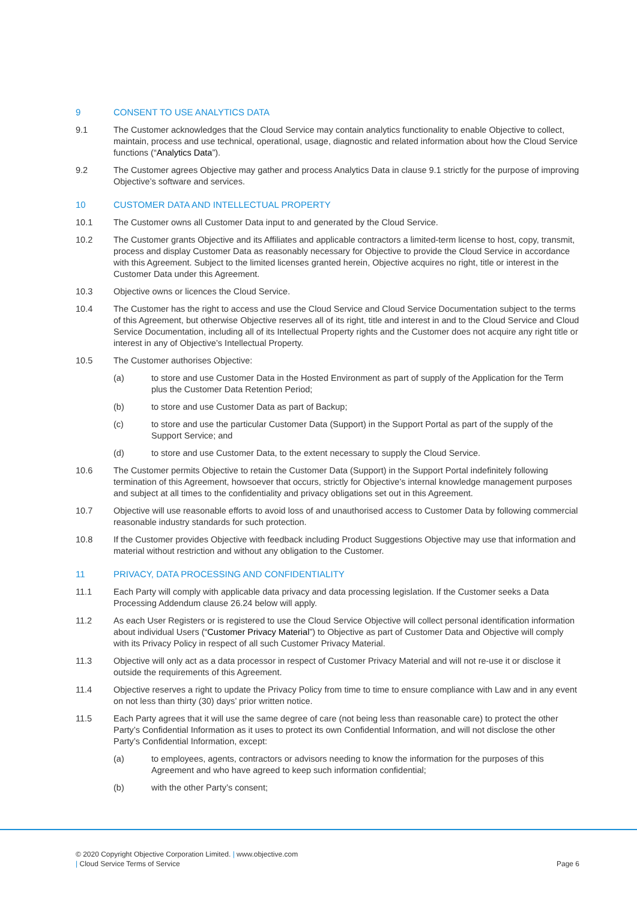9 CONSENT TO USE ANALYTICS DATA
9.1 The Customer acknowledges that the Cloud Service may contain analytics functionality to enable Objective to collect, maintain, process and use technical, operational, usage, diagnostic and related information about how the Cloud Service functions (“Analytics Data”).
9.2 The Customer agrees Objective may gather and process Analytics Data in clause 9.1 strictly for the purpose of improving Objective’s software and services.
10 CUSTOMER DATA AND INTELLECTUAL PROPERTY
10.1 The Customer owns all Customer Data input to and generated by the Cloud Service.
10.2 The Customer grants Objective and its Affiliates and applicable contractors a limited-term license to host, copy, transmit, process and display Customer Data as reasonably necessary for Objective to provide the Cloud Service in accordance with this Agreement. Subject to the limited licenses granted herein, Objective acquires no right, title or interest in the Customer Data under this Agreement.
10.3 Objective owns or licences the Cloud Service.
10.4 The Customer has the right to access and use the Cloud Service and Cloud Service Documentation subject to the terms of this Agreement, but otherwise Objective reserves all of its right, title and interest in and to the Cloud Service and Cloud Service Documentation, including all of its Intellectual Property rights and the Customer does not acquire any right title or interest in any of Objective’s Intellectual Property.
10.5 The Customer authorises Objective:
(a) to store and use Customer Data in the Hosted Environment as part of supply of the Application for the Term plus the Customer Data Retention Period;
(b) to store and use Customer Data as part of Backup;
(c) to store and use the particular Customer Data (Support) in the Support Portal as part of the supply of the Support Service; and
(d) to store and use Customer Data, to the extent necessary to supply the Cloud Service.
10.6 The Customer permits Objective to retain the Customer Data (Support) in the Support Portal indefinitely following termination of this Agreement, howsoever that occurs, strictly for Objective’s internal knowledge management purposes and subject at all times to the confidentiality and privacy obligations set out in this Agreement.
10.7 Objective will use reasonable efforts to avoid loss of and unauthorised access to Customer Data by following commercial reasonable industry standards for such protection.
10.8 If the Customer provides Objective with feedback including Product Suggestions Objective may use that information and material without restriction and without any obligation to the Customer.
11 PRIVACY, DATA PROCESSING AND CONFIDENTIALITY
11.1 Each Party will comply with applicable data privacy and data processing legislation. If the Customer seeks a Data Processing Addendum clause 26.24 below will apply.
11.2 As each User Registers or is registered to use the Cloud Service Objective will collect personal identification information about individual Users (“Customer Privacy Material”) to Objective as part of Customer Data and Objective will comply with its Privacy Policy in respect of all such Customer Privacy Material.
11.3 Objective will only act as a data processor in respect of Customer Privacy Material and will not re-use it or disclose it outside the requirements of this Agreement.
11.4 Objective reserves a right to update the Privacy Policy from time to time to ensure compliance with Law and in any event on not less than thirty (30) days’ prior written notice.
11.5 Each Party agrees that it will use the same degree of care (not being less than reasonable care) to protect the other Party’s Confidential Information as it uses to protect its own Confidential Information, and will not disclose the other Party’s Confidential Information, except:
(a) to employees, agents, contractors or advisors needing to know the information for the purposes of this Agreement and who have agreed to keep such information confidential;
(b) with the other Party’s consent;
© 2020 Copyright Objective Corporation Limited. | www.objective.com
| Cloud Service Terms of Service
Page 6